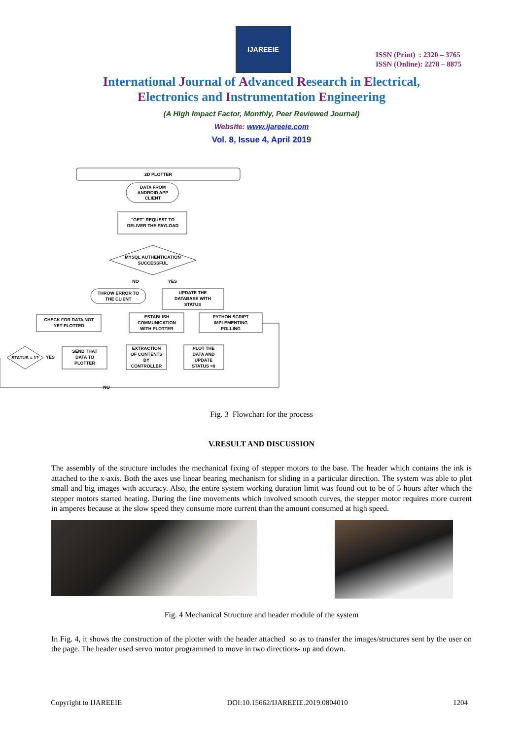IJAREEIE
ISSN (Print) : 2320 – 3765
ISSN (Online): 2278 – 8875
International Journal of Advanced Research in Electrical,
Electronics and Instrumentation Engineering
(A High Impact Factor, Monthly, Peer Reviewed Journal)
Website: www.ijareeie.com
Vol. 8, Issue 4, April 2019
2D PLOTTER
DATA FROM
ANDROID APP
CLIENT
"GET" REQUEST TO
DELIVER THE PAYLOAD
MYSQL AUTHENTICATION
SUCCESSFUL
NO
YES
THROW ERROR TO
THE CLIENT
UPDATE THE
DATABASE WITH
STATUS
CHECK FOR DATA NOT
YET PLOTTED
ESTABLISH
COMMUNICATION
WITH PLOTTER
PYTHON SCRIPT
IMPLEMENTING
POLLING
STATUS = 1?
YES
SEND THAT
DATA TO
PLOTTER
EXTRACTION
OF CONTENTS
BY
CONTROLLER
PLOT THE
DATA AND
UPDATE
STATUS =0
NO
Fig. 3 Flowchart for the process
V.RESULT AND DISCUSSION
The assembly of the structure includes the mechanical fixing of stepper motors to the base. The header which contains the ink is attached to the x-axis. Both the axes use linear bearing mechanism for sliding in a particular direction. The system was able to plot small and big images with accuracy. Also, the entire system working duration limit was found out to be of 5 hours after which the stepper motors started heating. During the fine movements which involved smooth curves, the stepper motor requires more current in amperes because at the slow speed they consume more current than the amount consumed at high speed.
Fig. 4 Mechanical Structure and header module of the system
In Fig. 4, it shows the construction of the plotter with the header attached so as to transfer the images/structures sent by the user on the page. The header used servo motor programmed to move in two directions- up and down.
Copyright to IJAREEIE DOI:10.15662/IJAREEIE.2019.0804010 1204